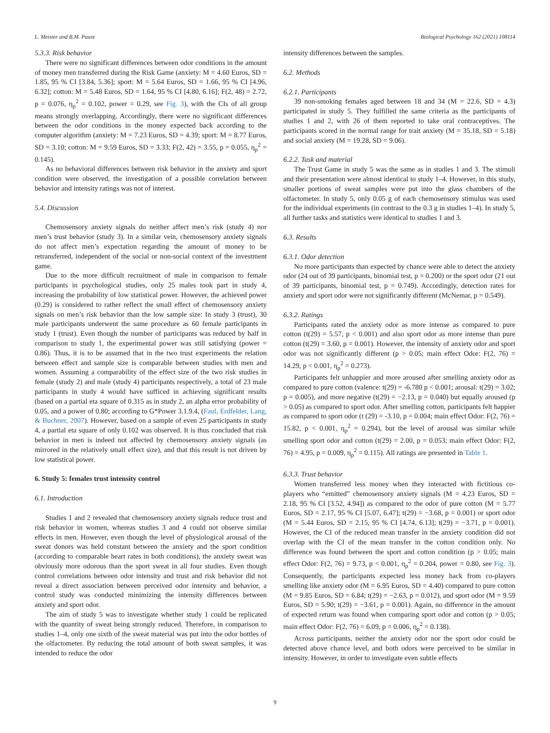L. Meister and B.M. Pause Biological Psychology 162 (2021) 108114
5.3.3. Risk behavior
There were no significant differences between odor conditions in the amount of money men transferred during the Risk Game (anxiety: M = 4.60 Euros, SD = 1.85, 95 % CI [3.84, 5.36]; sport: M = 5.64 Euros, SD = 1.66, 95 % CI [4.96, 6.32]; cotton: M = 5.48 Euros, SD = 1.64, 95 % CI [4.80, 6.16]; F(2, 48) = 2.72, p = 0.076, η<sub>p</sub><sup>2</sup> = 0.102, power = 0.29, see Fig. 3), with the CIs of all group means strongly overlapping. Accordingly, there were no significant differences between the odor conditions in the money expected back according to the computer algorithm (anxiety: M = 7.23 Euros, SD = 4.39; sport: M = 8.77 Euros, SD = 3.10; cotton: M = 9.59 Euros, SD = 3.33; F(2, 42) = 3.55, p = 0.055, η<sub>p</sub><sup>2</sup> = 0.145).
As no behavioral differences between risk behavior in the anxiety and sport condition were observed, the investigation of a possible correlation between behavior and intensity ratings was not of interest.
5.4. Discussion
Chemosensory anxiety signals do neither affect men’s risk (study 4) nor men’s trust behavior (study 3). In a similar vein, chemosensory anxiety signals do not affect men’s expectation regarding the amount of money to be retransferred, independent of the social or non-social context of the investment game.
Due to the more difficult recruitment of male in comparison to female participants in psychological studies, only 25 males took part in study 4, increasing the probability of low statistical power. However, the achieved power (0.29) is considered to rather reflect the small effect of chemosensory anxiety signals on men’s risk behavior than the low sample size: In study 3 (trust), 30 male participants underwent the same procedure as 60 female participants in study 1 (trust). Even though the number of participants was reduced by half in comparison to study 1, the experimental power was still satisfying (power = 0.86). Thus, it is to be assumed that in the two trust experiments the relation between effect and sample size is comparable between studies with men and women. Assuming a comparability of the effect size of the two risk studies in female (study 2) and male (study 4) participants respectively, a total of 23 male participants in study 4 would have sufficed in achieving significant results (based on a partial eta square of 0.315 as in study 2, an alpha error probability of 0.05, and a power of 0.80; according to G*Power 3.1.9.4, (Faul, Erdfelder, Lang, & Buchner, 2007). However, based on a sample of even 25 participants in study 4, a partial eta square of only 0.102 was observed. It is thus concluded that risk behavior in men is indeed not affected by chemosensory anxiety signals (as mirrored in the relatively small effect size), and that this result is not driven by low statistical power.
6. Study 5: females trust intensity control
6.1. Introduction
Studies 1 and 2 revealed that chemosensory anxiety signals reduce trust and risk behavior in women, whereas studies 3 and 4 could not observe similar effects in men. However, even though the level of physiological arousal of the sweat donors was held constant between the anxiety and the sport condition (according to comparable heart rates in both conditions), the anxiety sweat was obviously more odorous than the sport sweat in all four studies. Even though control correlations between odor intensity and trust and risk behavior did not reveal a direct association between perceived odor intensity and behavior, a control study was conducted minimizing the intensity differences between anxiety and sport odor.
The aim of study 5 was to investigate whether study 1 could be replicated with the quantity of sweat being strongly reduced. Therefore, in comparison to studies 1–4, only one sixth of the sweat material was put into the odor bottles of the olfactometer. By reducing the total amount of both sweat samples, it was intended to reduce the odor
intensity differences between the samples.
6.2. Methods
6.2.1. Participants
39 non-smoking females aged between 18 and 34 (M = 22.6, SD = 4.3) participated in study 5. They fulfilled the same criteria as the participants of studies 1 and 2, with 26 of them reported to take oral contraceptives. The participants scored in the normal range for trait anxiety (M = 35.18, SD = 5.18) and social anxiety (M = 19.28, SD = 9.06).
6.2.2. Task and material
The Trust Game in study 5 was the same as in studies 1 and 3. The stimuli and their presentation were almost identical to study 1–4. However, in this study, smaller portions of sweat samples were put into the glass chambers of the olfactometer. In study 5, only 0.05 g of each chemosensory stimulus was used for the individual experiments (in contrast to the 0.3 g in studies 1–4). In study 5, all further tasks and statistics were identical to studies 1 and 3.
6.3. Results
6.3.1. Odor detection
No more participants than expected by chance were able to detect the anxiety odor (24 out of 39 participants, binomial test, p = 0.200) or the sport odor (21 out of 39 participants, binomial test, p = 0.749). Accordingly, detection rates for anxiety and sport odor were not significantly different (McNemar, p = 0.549).
6.3.2. Ratings
Participants rated the anxiety odor as more intense as compared to pure cotton (t(29) = 5.57, p < 0.001) and also sport odor as more intense than pure cotton (t(29) = 3.60, p = 0.001). However, the intensity of anxiety odor and sport odor was not significantly different (p > 0.05; main effect Odor: F(2, 76) = 14.29, p < 0.001, η<sub>p</sub><sup>2</sup> = 0.273).
Participants felt unhappier and more aroused after smelling anxiety odor as compared to pure cotton (valence: t(29) = -6.780 p < 0.001; arousal: t(29) = 3.02; p = 0.005), and more negative (t(29) = −2.13, p = 0.040) but equally aroused (p > 0.05) as compared to sport odor. After smelling cotton, participants felt happier as compared to sport odor (t (29) = -3.10, p = 0.004; main effect Odor: F(2, 76) = 15.82, p < 0.001, η<sub>p</sub><sup>2</sup> = 0.294), but the level of arousal was similar while smelling sport odor and cotton (t(29) = 2.00, p = 0.053; main effect Odor: F(2, 76) = 4.95, p = 0.009, η<sub>p</sub><sup>2</sup> = 0.115). All ratings are presented in Table 1.
6.3.3. Trust behavior
Women transferred less money when they interacted with fictitious co-players who “emitted” chemosensory anxiety signals (M = 4.23 Euros, SD = 2.18, 95 % CI [3.52, 4.94]) as compared to the odor of pure cotton (M = 5.77 Euros, SD = 2.17, 95 % CI [5.07, 6.47]; t(29) = −3.68, p = 0.001) or sport odor (M = 5.44 Euros, SD = 2.15, 95 % CI [4.74, 6.13]; t(29) = −3.71, p = 0.001). However, the CI of the reduced mean transfer in the anxiety condition did not overlap with the CI of the mean transfer in the cotton condition only. No difference was found between the sport and cotton condition (p > 0.05; main effect Odor: F(2, 76) = 9.73, p < 0.001, η<sub>p</sub><sup>2</sup> = 0.204, power = 0.80, see Fig. 3). Consequently, the participants expected less money back from co-players smelling like anxiety odor (M = 6.95 Euros, SD = 4.40) compared to pure cotton (M = 9.85 Euros, SD = 6.84; t(29) = −2.63, p = 0.012), and sport odor (M = 9.59 Euros, SD = 5.90; t(29) = −3.61, p = 0.001). Again, no difference in the amount of expected return was found when comparing sport odor and cotton (p > 0.05; main effect Odor: F(2, 76) = 6.09, p = 0.006, η<sub>p</sub><sup>2</sup> = 0.138).
Across participants, neither the anxiety odor nor the sport odor could be detected above chance level, and both odors were perceived to be similar in intensity. However, in order to investigate even subtle effects
9